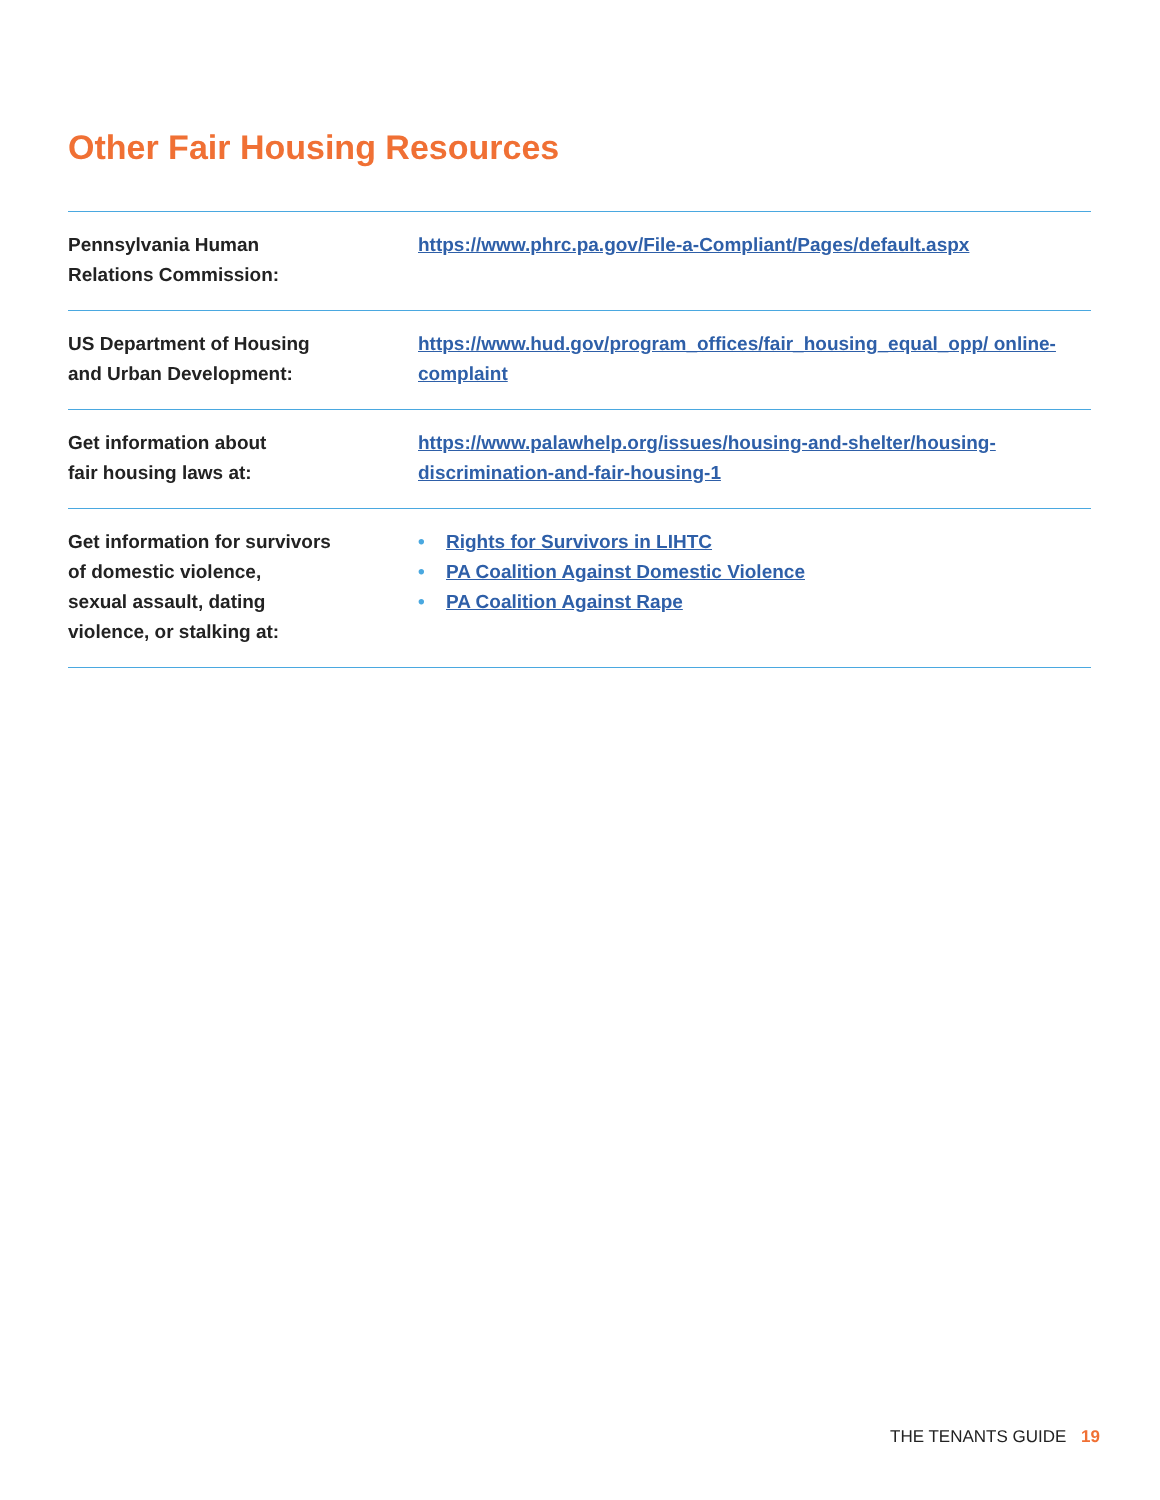Other Fair Housing Resources
| Pennsylvania Human Relations Commission: | https://www.phrc.pa.gov/File-a-Compliant/Pages/default.aspx |
| US Department of Housing and Urban Development: | https://www.hud.gov/program_offices/fair_housing_equal_opp/ online-complaint |
| Get information about fair housing laws at: | https://www.palawhelp.org/issues/housing-and-shelter/housing-discrimination-and-fair-housing-1 |
| Get information for survivors of domestic violence, sexual assault, dating violence, or stalking at: | • Rights for Survivors in LIHTC • PA Coalition Against Domestic Violence • PA Coalition Against Rape |
THE TENANTS GUIDE 19